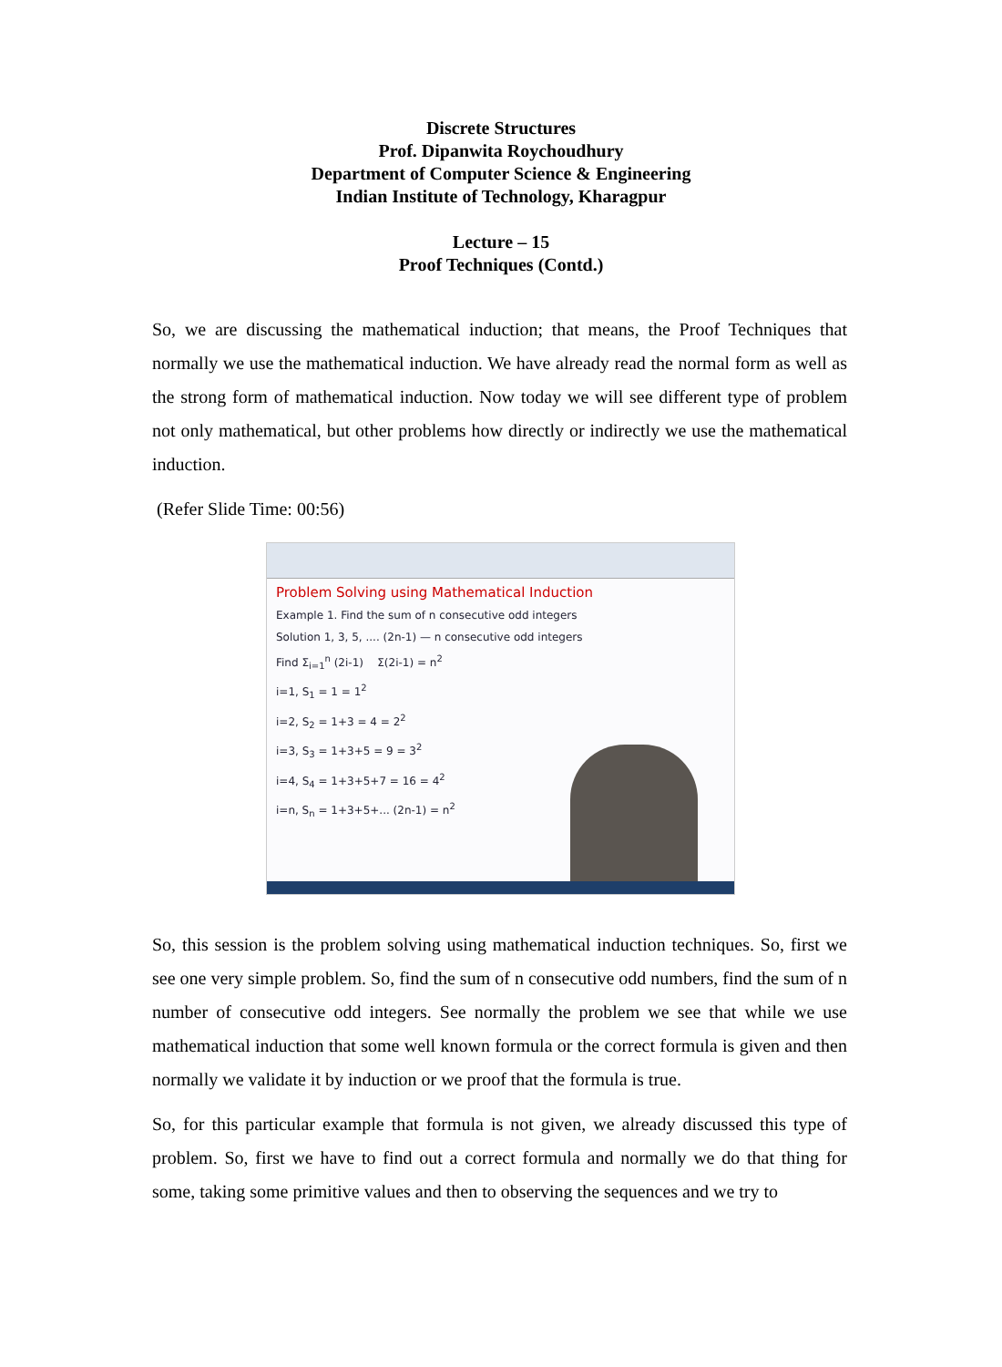Discrete Structures
Prof. Dipanwita Roychoudhury
Department of Computer Science & Engineering
Indian Institute of Technology, Kharagpur
Lecture – 15
Proof Techniques (Contd.)
So, we are discussing the mathematical induction; that means, the Proof Techniques that normally we use the mathematical induction. We have already read the normal form as well as the strong form of mathematical induction. Now today we will see different type of problem not only mathematical, but other problems how directly or indirectly we use the mathematical induction.
(Refer Slide Time: 00:56)
Problem Solving using Mathematical Induction
Example 1. Find the sum of n consecutive odd integers
Solution 1, 3, 5, .... (2n-1) — n consecutive odd integers
Find Σ<sub>i=1</sub><sup>n</sup> (2i-1) Σ(2i-1) = n<sup>2</sup>
i=1, S<sub>1</sub> = 1 = 1<sup>2</sup>
i=2, S<sub>2</sub> = 1+3 = 4 = 2<sup>2</sup>
i=3, S<sub>3</sub> = 1+3+5 = 9 = 3<sup>2</sup>
i=4, S<sub>4</sub> = 1+3+5+7 = 16 = 4<sup>2</sup>
i=n, S<sub>n</sub> = 1+3+5+... (2n-1) = n<sup>2</sup>
So, this session is the problem solving using mathematical induction techniques. So, first we see one very simple problem. So, find the sum of n consecutive odd numbers, find the sum of n number of consecutive odd integers. See normally the problem we see that while we use mathematical induction that some well known formula or the correct formula is given and then normally we validate it by induction or we proof that the formula is true.
So, for this particular example that formula is not given, we already discussed this type of problem. So, first we have to find out a correct formula and normally we do that thing for some, taking some primitive values and then to observing the sequences and we try to